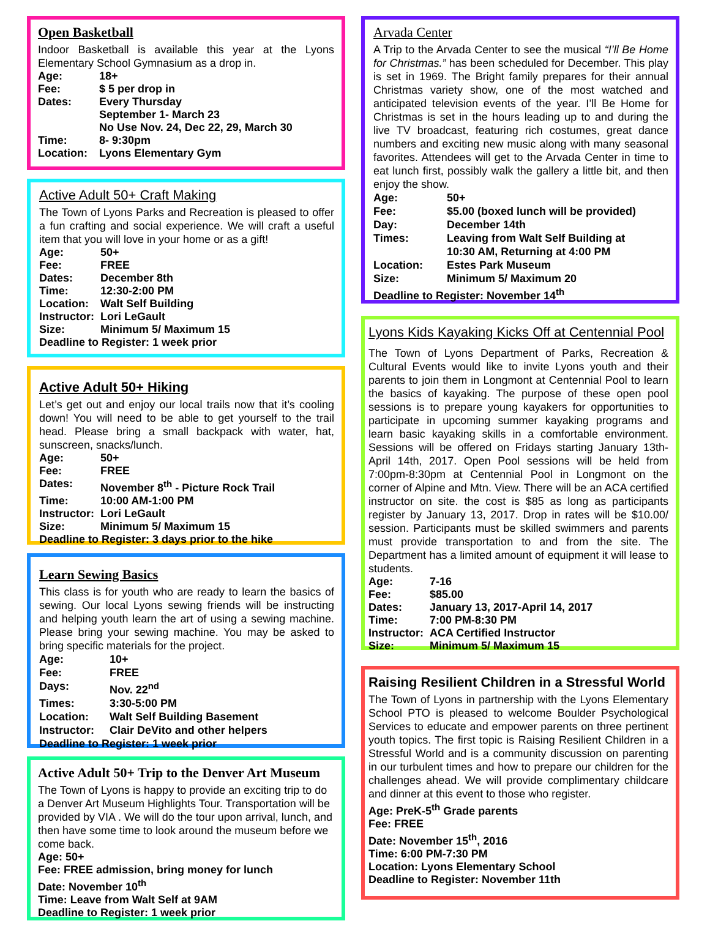Open Basketball
Indoor Basketball is available this year at the Lyons Elementary School Gymnasium as a drop in.
Age: 18+ Fee: $ 5 per drop in Dates: Every Thursday
September 1- March 23
No Use Nov. 24, Dec 22, 29, March 30 Time: 8- 9:30pm Location: Lyons Elementary Gym
Active Adult 50+ Craft Making
The Town of Lyons Parks and Recreation is pleased to offer a fun crafting and social experience. We will craft a useful item that you will love in your home or as a gift!
Age: 50+ Fee: FREE Dates: December 8th Time: 12:30-2:00 PM Location: Walt Self Building Instructor: Lori LeGault Size: Minimum 5/ Maximum 15 Deadline to Register: 1 week prior
Active Adult 50+ Hiking
Let’s get out and enjoy our local trails now that it’s cooling down! You will need to be able to get yourself to the trail head. Please bring a small backpack with water, hat, sunscreen, snacks/lunch.
Age: 50+ Fee: FREE Dates: November 8<sup>th</sup> - Picture Rock Trail Time: 10:00 AM-1:00 PM Instructor: Lori LeGault Size: Minimum 5/ Maximum 15 Deadline to Register: 3 days prior to the hike
Learn Sewing Basics
This class is for youth who are ready to learn the basics of sewing. Our local Lyons sewing friends will be instructing and helping youth learn the art of using a sewing machine. Please bring your sewing machine. You may be asked to bring specific materials for the project.
Age: 10+ Fee: FREE Days: Nov. 22<sup>nd</sup> Times: 3:30-5:00 PM Location: Walt Self Building Basement Instructor: Clair DeVito and other helpers Deadline to Register: 1 week prior
Active Adult 50+ Trip to the Denver Art Museum
The Town of Lyons is happy to provide an exciting trip to do a Denver Art Museum Highlights Tour. Transportation will be provided by VIA . We will do the tour upon arrival, lunch, and then have some time to look around the museum before we come back.
Age: 50+
Fee: FREE admission, bring money for lunch
Date: November 10<sup>th</sup>
Time: Leave from Walt Self at 9AM
Deadline to Register: 1 week prior
Arvada Center
A Trip to the Arvada Center to see the musical “I’ll Be Home for Christmas.” has been scheduled for December. This play is set in 1969. The Bright family prepares for their annual Christmas variety show, one of the most watched and anticipated television events of the year. I’ll Be Home for Christmas is set in the hours leading up to and during the live TV broadcast, featuring rich costumes, great dance numbers and exciting new music along with many seasonal favorites. Attendees will get to the Arvada Center in time to eat lunch first, possibly walk the gallery a little bit, and then enjoy the show.
Age: 50+ Fee: $5.00 (boxed lunch will be provided) Day: December 14th Times: Leaving from Walt Self Building at
10:30 AM, Returning at 4:00 PM Location: Estes Park Museum Size: Minimum 5/ Maximum 20 Deadline to Register: November 14<sup>th</sup>
Lyons Kids Kayaking Kicks Off at Centennial Pool
The Town of Lyons Department of Parks, Recreation & Cultural Events would like to invite Lyons youth and their parents to join them in Longmont at Centennial Pool to learn the basics of kayaking. The purpose of these open pool sessions is to prepare young kayakers for opportunities to participate in upcoming summer kayaking programs and learn basic kayaking skills in a comfortable environment. Sessions will be offered on Fridays starting January 13th- April 14th, 2017. Open Pool sessions will be held from 7:00pm-8:30pm at Centennial Pool in Longmont on the corner of Alpine and Mtn. View. There will be an ACA certified instructor on site. the cost is $85 as long as participants register by January 13, 2017. Drop in rates will be $10.00/ session. Participants must be skilled swimmers and parents must provide transportation to and from the site. The Department has a limited amount of equipment it will lease to students.
Age: 7-16 Fee: $85.00 Dates: January 13, 2017-April 14, 2017 Time: 7:00 PM-8:30 PM Instructor: ACA Certified Instructor Size: Minimum 5/ Maximum 15
Raising Resilient Children in a Stressful World
The Town of Lyons in partnership with the Lyons Elementary School PTO is pleased to welcome Boulder Psychological Services to educate and empower parents on three pertinent youth topics. The first topic is Raising Resilient Children in a Stressful World and is a community discussion on parenting in our turbulent times and how to prepare our children for the challenges ahead. We will provide complimentary childcare and dinner at this event to those who register.
Age: PreK-5<sup>th</sup> Grade parents
Fee: FREE
Date: November 15<sup>th</sup>, 2016
Time: 6:00 PM-7:30 PM
Location: Lyons Elementary School
Deadline to Register: November 11th